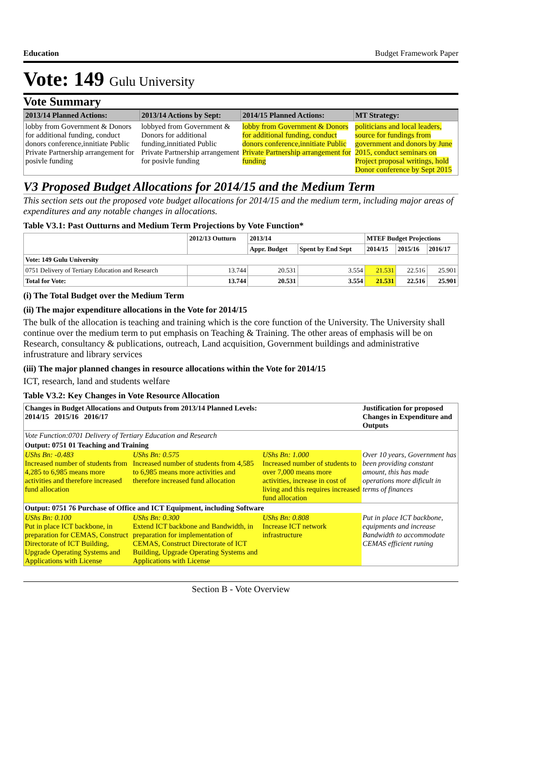Education Budget Framework Paper
Vote: 149 Gulu University
Vote Summary
| 2013/14 Planned Actions: | 2013/14 Actions by Sept: | 2014/15 Planned Actions: | MT Strategy: |
| --- | --- | --- | --- |
| lobby from Government & Donors for additional funding, conduct donors conference,innitiate Public Private Partnership arrangement for posivle funding | lobbyed from Government & Donors for additional funding,innitiated Public Private Partnership arrangement for posivle funding | lobby from Government & Donors for additional funding, conduct donors conference,innitiate Public Private Partnership arrangement for funding | politicians and local leaders, source for fundings from government and donors by June 2015, conduct seminars on Project proposal writings, hold Donor conference by Sept 2015 |
V3 Proposed Budget Allocations for 2014/15 and the Medium Term
This section sets out the proposed vote budget allocations for 2014/15 and the medium term, including major areas of expenditures and any notable changes in allocations.
Table V3.1: Past Outturns and Medium Term Projections by Vote Function*
| | 2012/13 Outturn | 2013/14 | | MTEF Budget Projections | | |
| --- | --- | --- | --- | --- | --- | --- |
| | | Appr. Budget | Spent by End Sept | 2014/15 | 2015/16 | 2016/17 |
| Vote: 149 Gulu University | | | | | | |
| 0751 Delivery of Tertiary Education and Research | 13.744 | 20.531 | 3.554 | 21.531 | 22.516 | 25.901 |
| Total for Vote: | 13.744 | 20.531 | 3.554 | 21.531 | 22.516 | 25.901 |
(i) The Total Budget over the Medium Term
(ii) The major expenditure allocations in the Vote for 2014/15
The bulk of the allocation is teaching and training which is the core function of the University. The University shall continue over the medium term to put emphasis on Teaching & Training. The other areas of emphasis will be on Research, consultancy & publications, outreach, Land acquisition, Government buildings and administrative infrustrature and library services
(iii) The major planned changes in resource allocations within the Vote for 2014/15
ICT, research, land and students welfare
Table V3.2: Key Changes in Vote Resource Allocation
| Changes in Budget Allocations and Outputs from 2013/14 Planned Levels: 2014/15 2015/16 2016/17 | | | Justification for proposed Changes in Expenditure and Outputs |
| --- | --- | --- | --- |
| Vote Function:0701 Delivery of Tertiary Education and Research | | | |
| Output: 0751 01 Teaching and Training | | | |
| UShs Bn: -0.483 Increased number of students from 4,285 to 6,985 means more activities and therefore increased fund allocation | UShs Bn: 0.575 Increased number of students from 4,585 to 6,985 means more activities and therefore increased fund allocation | UShs Bn: 1.000 Increased number of students to over 7,000 means more activities, increase in cost of living and this requires increased fund allocation | Over 10 years, Government has been providing constant amount, this has made operations more dificult in terms of finances |
| Output: 0751 76 Purchase of Office and ICT Equipment, including Software | | | |
| UShs Bn: 0.100 Put in place ICT backbone, in preparation for CEMAS, Construct Directorate of ICT Building, Upgrade Operating Systems and Applications with License | UShs Bn: 0.300 Extend ICT backbone and Bandwidth, in preparation for implementation of CEMAS, Construct Directorate of ICT Building, Upgrade Operating Systems and Applications with License | UShs Bn: 0.808 Increase ICT network infrastructure | Put in place ICT backbone, equipments and increase Bandwidth to accommodate CEMAS efficient runing |
Section B - Vote Overview